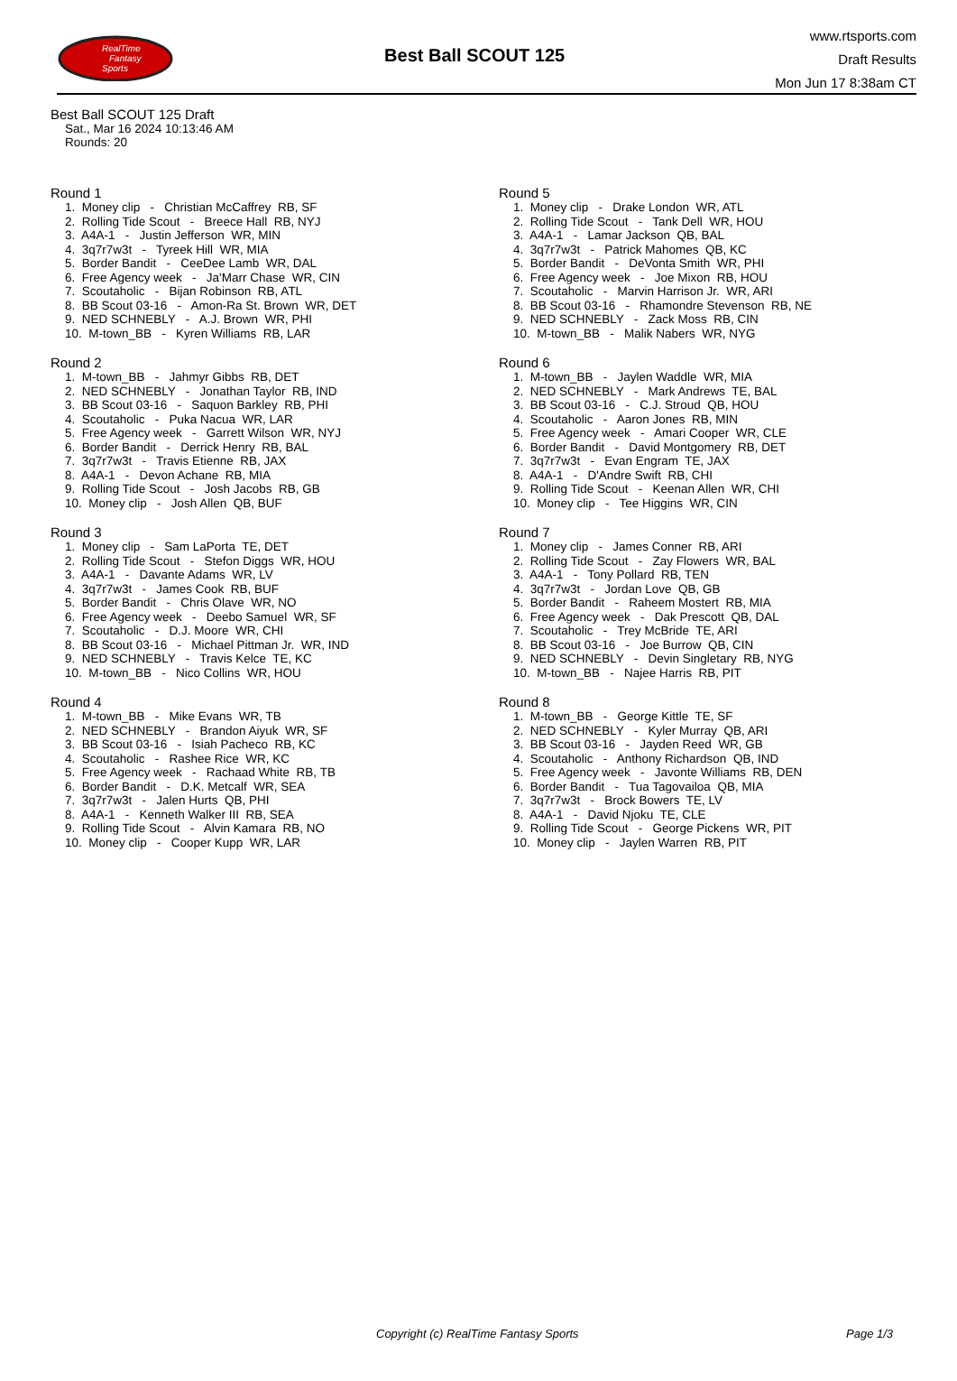RealTime
Fantasy
Sports
Best Ball SCOUT 125
www.rtsports.com
Draft Results
Mon Jun 17 8:38am CT
Best Ball SCOUT 125 Draft
Sat., Mar 16 2024 10:13:46 AM
Rounds: 20
Round 1
1. Money clip - Christian McCaffrey RB, SF
2. Rolling Tide Scout - Breece Hall RB, NYJ
3. A4A-1 - Justin Jefferson WR, MIN
4. 3q7r7w3t - Tyreek Hill WR, MIA
5. Border Bandit - CeeDee Lamb WR, DAL
6. Free Agency week - Ja'Marr Chase WR, CIN
7. Scoutaholic - Bijan Robinson RB, ATL
8. BB Scout 03-16 - Amon-Ra St. Brown WR, DET
9. NED SCHNEBLY - A.J. Brown WR, PHI
10. M-town_BB - Kyren Williams RB, LAR
Round 2
1. M-town_BB - Jahmyr Gibbs RB, DET
2. NED SCHNEBLY - Jonathan Taylor RB, IND
3. BB Scout 03-16 - Saquon Barkley RB, PHI
4. Scoutaholic - Puka Nacua WR, LAR
5. Free Agency week - Garrett Wilson WR, NYJ
6. Border Bandit - Derrick Henry RB, BAL
7. 3q7r7w3t - Travis Etienne RB, JAX
8. A4A-1 - Devon Achane RB, MIA
9. Rolling Tide Scout - Josh Jacobs RB, GB
10. Money clip - Josh Allen QB, BUF
Round 3
1. Money clip - Sam LaPorta TE, DET
2. Rolling Tide Scout - Stefon Diggs WR, HOU
3. A4A-1 - Davante Adams WR, LV
4. 3q7r7w3t - James Cook RB, BUF
5. Border Bandit - Chris Olave WR, NO
6. Free Agency week - Deebo Samuel WR, SF
7. Scoutaholic - D.J. Moore WR, CHI
8. BB Scout 03-16 - Michael Pittman Jr. WR, IND
9. NED SCHNEBLY - Travis Kelce TE, KC
10. M-town_BB - Nico Collins WR, HOU
Round 4
1. M-town_BB - Mike Evans WR, TB
2. NED SCHNEBLY - Brandon Aiyuk WR, SF
3. BB Scout 03-16 - Isiah Pacheco RB, KC
4. Scoutaholic - Rashee Rice WR, KC
5. Free Agency week - Rachaad White RB, TB
6. Border Bandit - D.K. Metcalf WR, SEA
7. 3q7r7w3t - Jalen Hurts QB, PHI
8. A4A-1 - Kenneth Walker III RB, SEA
9. Rolling Tide Scout - Alvin Kamara RB, NO
10. Money clip - Cooper Kupp WR, LAR
Round 5
1. Money clip - Drake London WR, ATL
2. Rolling Tide Scout - Tank Dell WR, HOU
3. A4A-1 - Lamar Jackson QB, BAL
4. 3q7r7w3t - Patrick Mahomes QB, KC
5. Border Bandit - DeVonta Smith WR, PHI
6. Free Agency week - Joe Mixon RB, HOU
7. Scoutaholic - Marvin Harrison Jr. WR, ARI
8. BB Scout 03-16 - Rhamondre Stevenson RB, NE
9. NED SCHNEBLY - Zack Moss RB, CIN
10. M-town_BB - Malik Nabers WR, NYG
Round 6
1. M-town_BB - Jaylen Waddle WR, MIA
2. NED SCHNEBLY - Mark Andrews TE, BAL
3. BB Scout 03-16 - C.J. Stroud QB, HOU
4. Scoutaholic - Aaron Jones RB, MIN
5. Free Agency week - Amari Cooper WR, CLE
6. Border Bandit - David Montgomery RB, DET
7. 3q7r7w3t - Evan Engram TE, JAX
8. A4A-1 - D'Andre Swift RB, CHI
9. Rolling Tide Scout - Keenan Allen WR, CHI
10. Money clip - Tee Higgins WR, CIN
Round 7
1. Money clip - James Conner RB, ARI
2. Rolling Tide Scout - Zay Flowers WR, BAL
3. A4A-1 - Tony Pollard RB, TEN
4. 3q7r7w3t - Jordan Love QB, GB
5. Border Bandit - Raheem Mostert RB, MIA
6. Free Agency week - Dak Prescott QB, DAL
7. Scoutaholic - Trey McBride TE, ARI
8. BB Scout 03-16 - Joe Burrow QB, CIN
9. NED SCHNEBLY - Devin Singletary RB, NYG
10. M-town_BB - Najee Harris RB, PIT
Round 8
1. M-town_BB - George Kittle TE, SF
2. NED SCHNEBLY - Kyler Murray QB, ARI
3. BB Scout 03-16 - Jayden Reed WR, GB
4. Scoutaholic - Anthony Richardson QB, IND
5. Free Agency week - Javonte Williams RB, DEN
6. Border Bandit - Tua Tagovailoa QB, MIA
7. 3q7r7w3t - Brock Bowers TE, LV
8. A4A-1 - David Njoku TE, CLE
9. Rolling Tide Scout - George Pickens WR, PIT
10. Money clip - Jaylen Warren RB, PIT
Copyright (c) RealTime Fantasy Sports Page 1/3